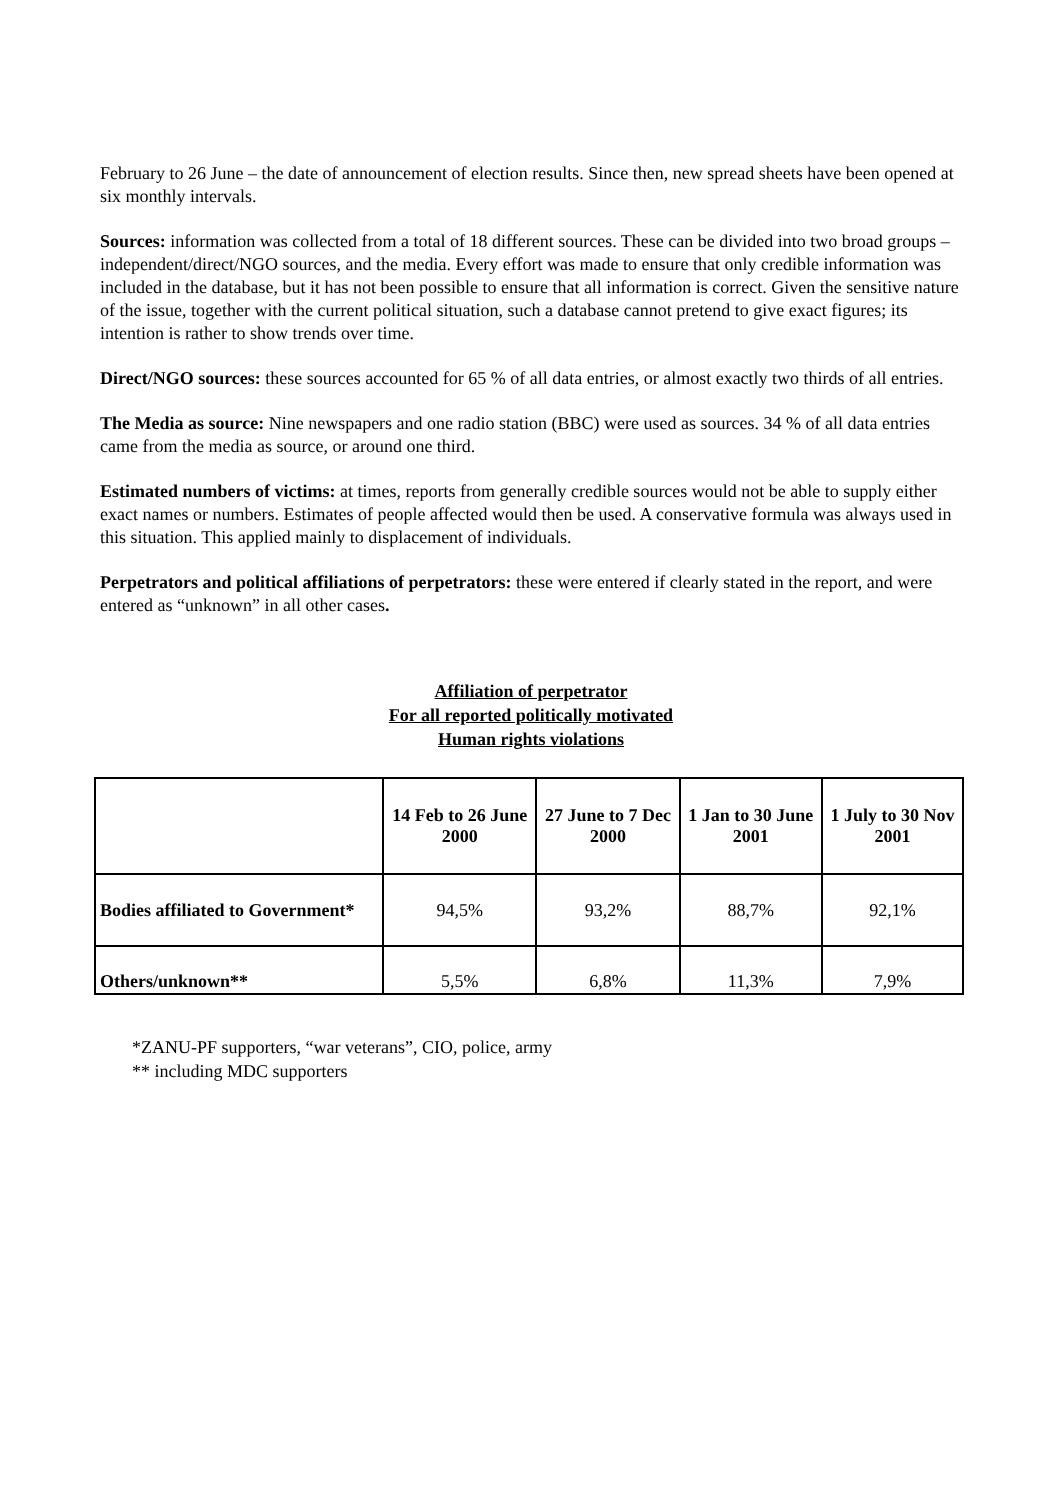February to 26 June – the date of announcement of election results. Since then, new spread sheets have been opened at six monthly intervals.
Sources: information was collected from a total of 18 different sources. These can be divided into two broad groups – independent/direct/NGO sources, and the media. Every effort was made to ensure that only credible information was included in the database, but it has not been possible to ensure that all information is correct. Given the sensitive nature of the issue, together with the current political situation, such a database cannot pretend to give exact figures; its intention is rather to show trends over time.
Direct/NGO sources: these sources accounted for 65 % of all data entries, or almost exactly two thirds of all entries.
The Media as source: Nine newspapers and one radio station (BBC) were used as sources. 34 % of all data entries came from the media as source, or around one third.
Estimated numbers of victims: at times, reports from generally credible sources would not be able to supply either exact names or numbers. Estimates of people affected would then be used. A conservative formula was always used in this situation. This applied mainly to displacement of individuals.
Perpetrators and political affiliations of perpetrators: these were entered if clearly stated in the report, and were entered as “unknown” in all other cases.
Affiliation of perpetrator
For all reported politically motivated
Human rights violations
| | 14 Feb to 26 June 2000 | 27 June to 7 Dec 2000 | 1 Jan to 30 June 2001 | 1 July to 30 Nov 2001 |
| --- | --- | --- | --- | --- |
| Bodies affiliated to Government* | 94,5% | 93,2% | 88,7% | 92,1% |
| Others/unknown** | 5,5% | 6,8% | 11,3% | 7,9% |
*ZANU-PF supporters, “war veterans”, CIO, police, army
** including MDC supporters